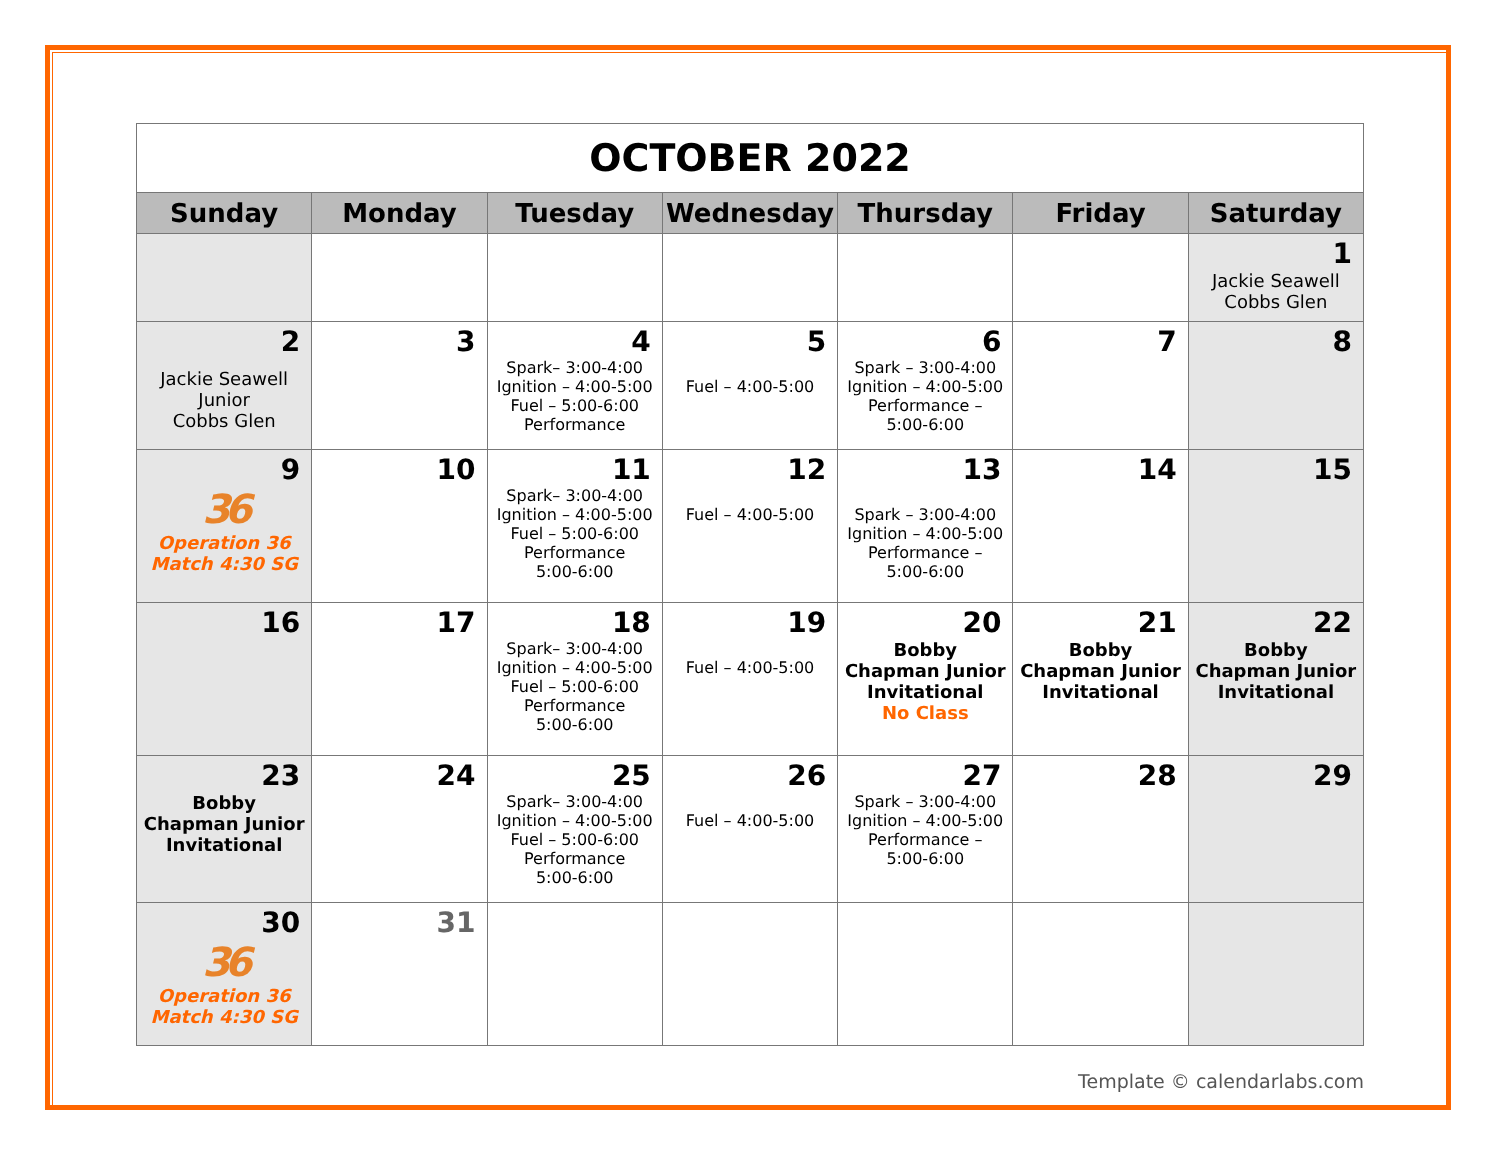| OCTOBER 2022 | | | | | | |
| --- | --- | --- | --- | --- | --- | --- |
| Sunday | Monday | Tuesday | Wednesday | Thursday | Friday | Saturday |
| | | | | | | 1 Jackie Seawell Cobbs Glen |
| 2 Jackie Seawell Junior Cobbs Glen | 3 | 4 Spark– 3:00-4:00 Ignition – 4:00-5:00 Fuel – 5:00-6:00 Performance | 5 Fuel – 4:00-5:00 | 6 Spark – 3:00-4:00 Ignition – 4:00-5:00 Performance – 5:00-6:00 | 7 | 8 |
| 9 36 Operation 36 Match 4:30 SG | 10 | 11 Spark– 3:00-4:00 Ignition – 4:00-5:00 Fuel – 5:00-6:00 Performance 5:00-6:00 | 12 Fuel – 4:00-5:00 | 13 Spark – 3:00-4:00 Ignition – 4:00-5:00 Performance – 5:00-6:00 | 14 | 15 |
| 16 | 17 | 18 Spark– 3:00-4:00 Ignition – 4:00-5:00 Fuel – 5:00-6:00 Performance 5:00-6:00 | 19 Fuel – 4:00-5:00 | 20 Bobby Chapman Junior Invitational No Class | 21 Bobby Chapman Junior Invitational | 22 Bobby Chapman Junior Invitational |
| 23 Bobby Chapman Junior Invitational | 24 | 25 Spark– 3:00-4:00 Ignition – 4:00-5:00 Fuel – 5:00-6:00 Performance 5:00-6:00 | 26 Fuel – 4:00-5:00 | 27 Spark – 3:00-4:00 Ignition – 4:00-5:00 Performance – 5:00-6:00 | 28 | 29 |
| 30 36 Operation 36 Match 4:30 SG | 31 | | | | | |
Template © calendarlabs.com